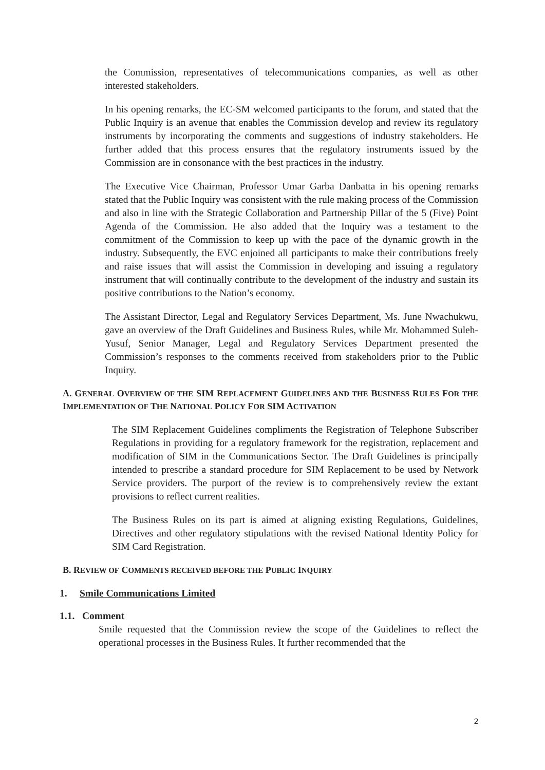the Commission, representatives of telecommunications companies, as well as other interested stakeholders.
In his opening remarks, the EC-SM welcomed participants to the forum, and stated that the Public Inquiry is an avenue that enables the Commission develop and review its regulatory instruments by incorporating the comments and suggestions of industry stakeholders. He further added that this process ensures that the regulatory instruments issued by the Commission are in consonance with the best practices in the industry.
The Executive Vice Chairman, Professor Umar Garba Danbatta in his opening remarks stated that the Public Inquiry was consistent with the rule making process of the Commission and also in line with the Strategic Collaboration and Partnership Pillar of the 5 (Five) Point Agenda of the Commission. He also added that the Inquiry was a testament to the commitment of the Commission to keep up with the pace of the dynamic growth in the industry. Subsequently, the EVC enjoined all participants to make their contributions freely and raise issues that will assist the Commission in developing and issuing a regulatory instrument that will continually contribute to the development of the industry and sustain its positive contributions to the Nation’s economy.
The Assistant Director, Legal and Regulatory Services Department, Ms. June Nwachukwu, gave an overview of the Draft Guidelines and Business Rules, while Mr. Mohammed Suleh-Yusuf, Senior Manager, Legal and Regulatory Services Department presented the Commission’s responses to the comments received from stakeholders prior to the Public Inquiry.
A. GENERAL OVERVIEW OF THE SIM REPLACEMENT GUIDELINES AND THE BUSINESS RULES FOR THE IMPLEMENTATION OF THE NATIONAL POLICY FOR SIM ACTIVATION
The SIM Replacement Guidelines compliments the Registration of Telephone Subscriber Regulations in providing for a regulatory framework for the registration, replacement and modification of SIM in the Communications Sector. The Draft Guidelines is principally intended to prescribe a standard procedure for SIM Replacement to be used by Network Service providers. The purport of the review is to comprehensively review the extant provisions to reflect current realities.
The Business Rules on its part is aimed at aligning existing Regulations, Guidelines, Directives and other regulatory stipulations with the revised National Identity Policy for SIM Card Registration.
B. REVIEW OF COMMENTS RECEIVED BEFORE THE PUBLIC INQUIRY
1. Smile Communications Limited
1.1. Comment
Smile requested that the Commission review the scope of the Guidelines to reflect the operational processes in the Business Rules. It further recommended that the
2